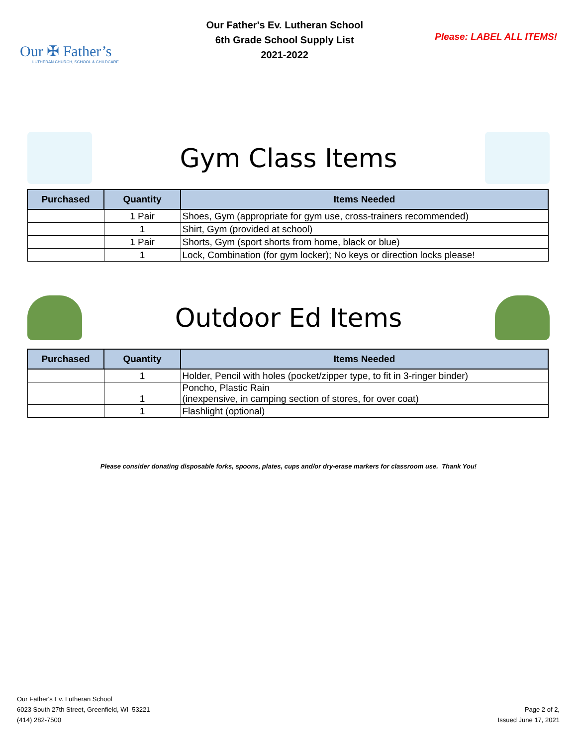Our ✠ Father’s
LUTHERAN CHURCH, SCHOOL & CHILDCARE
Our Father's Ev. Lutheran School
6th Grade School Supply List
2021-2022
Please: LABEL ALL ITEMS!
Gym Class Items
| Purchased | Quantity | Items Needed |
| --- | --- | --- |
| | 1 Pair | Shoes, Gym (appropriate for gym use, cross-trainers recommended) |
| | 1 | Shirt, Gym (provided at school) |
| | 1 Pair | Shorts, Gym (sport shorts from home, black or blue) |
| | 1 | Lock, Combination (for gym locker); No keys or direction locks please! |
Outdoor Ed Items
| Purchased | Quantity | Items Needed |
| --- | --- | --- |
| | 1 | Holder, Pencil with holes (pocket/zipper type, to fit in 3-ringer binder) |
| | 1 | Poncho, Plastic Rain (inexpensive, in camping section of stores, for over coat) |
| | 1 | Flashlight (optional) |
Please consider donating disposable forks, spoons, plates, cups and/or dry-erase markers for classroom use. Thank You!
Our Father's Ev. Lutheran School
6023 South 27th Street, Greenfield, WI 53221
(414) 282-7500
Page 2 of 2,
Issued June 17, 2021